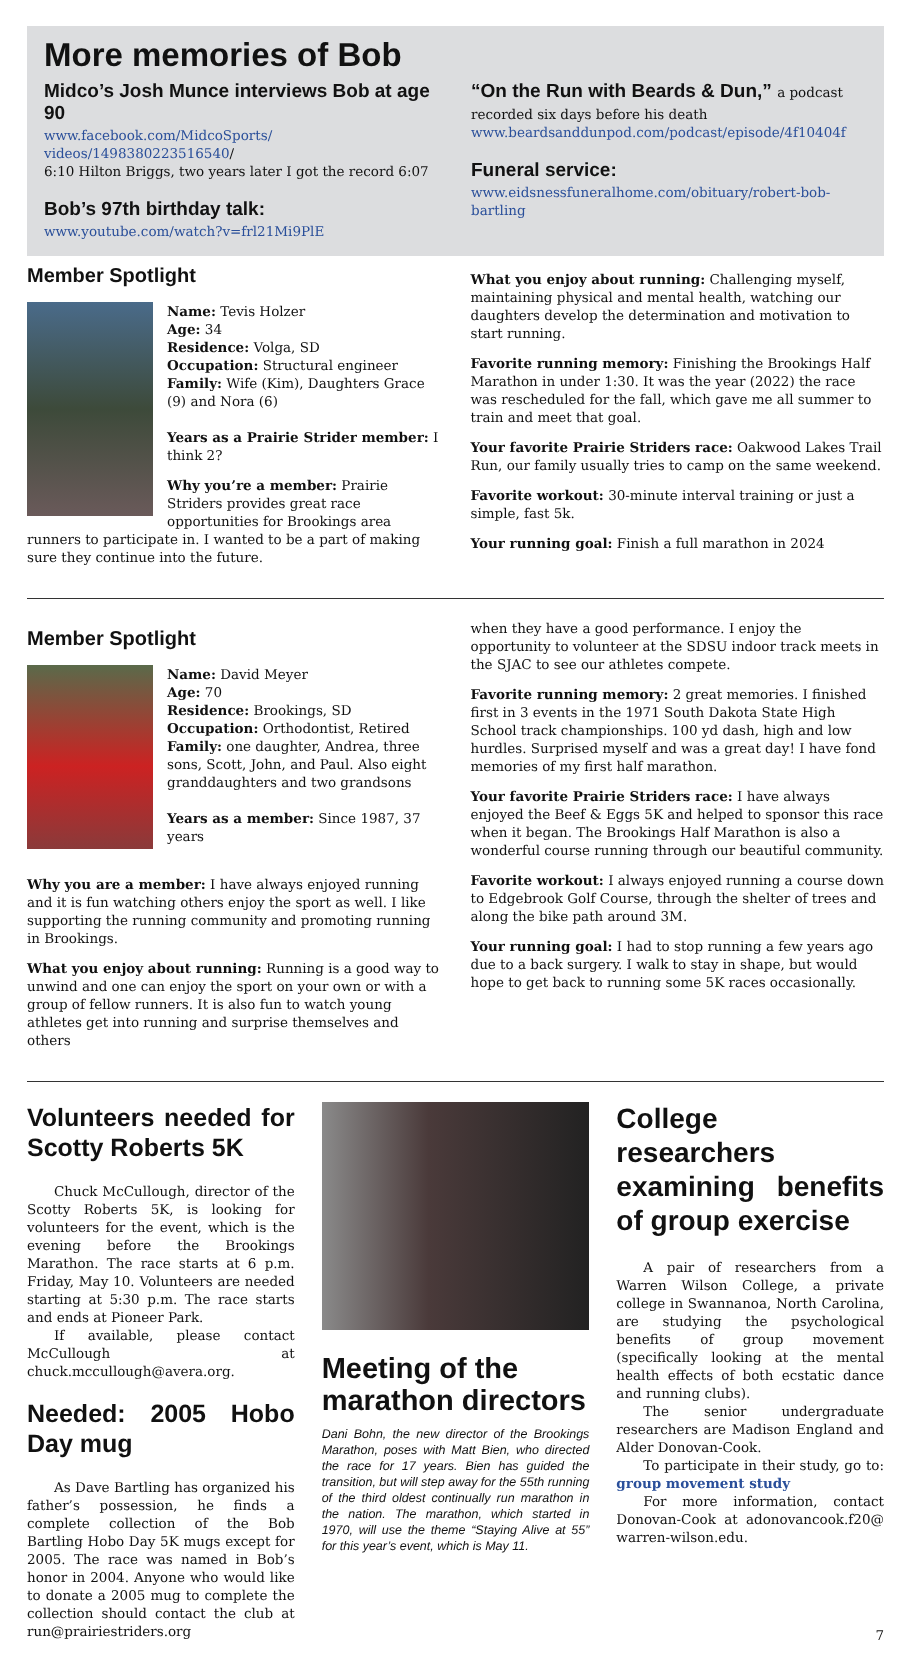More memories of Bob
Midco’s Josh Munce interviews Bob at age 90
www.facebook.com/MidcoSports/ videos/1498380223516540/
6:10 Hilton Briggs, two years later I got the record 6:07
Bob’s 97th birthday talk:
www.youtube.com/watch?v=frl21Mi9PlE
“On the Run with Beards & Dun,” a podcast
recorded six days before his death
www.beardsanddunpod.com/podcast/episode/4f10404f
Funeral service:
www.eidsnessfuneralhome.com/obituary/robert-bob-bartling
Member Spotlight
Name: Tevis Holzer
Age: 34
Residence: Volga, SD
Occupation: Structural engineer
Family: Wife (Kim), Daughters Grace (9) and Nora (6)
Years as a Prairie Strider member: I think 2?
Why you’re a member: Prairie Striders provides great race opportunities for Brookings area runners to participate in. I wanted to be a part of making sure they continue into the future.
What you enjoy about running: Challenging myself, maintaining physical and mental health, watching our daughters develop the determination and motivation to start running.
Favorite running memory: Finishing the Brookings Half Marathon in under 1:30. It was the year (2022) the race was rescheduled for the fall, which gave me all summer to train and meet that goal.
Your favorite Prairie Striders race: Oakwood Lakes Trail Run, our family usually tries to camp on the same weekend.
Favorite workout: 30-minute interval training or just a simple, fast 5k.
Your running goal: Finish a full marathon in 2024
Member Spotlight
Name: David Meyer
Age: 70
Residence: Brookings, SD
Occupation: Orthodontist, Retired
Family: one daughter, Andrea, three sons, Scott, John, and Paul. Also eight granddaughters and two grandsons
Years as a member: Since 1987, 37 years
Why you are a member: I have always enjoyed running and it is fun watching others enjoy the sport as well. I like supporting the running community and promoting running in Brookings.
What you enjoy about running: Running is a good way to unwind and one can enjoy the sport on your own or with a group of fellow runners. It is also fun to watch young athletes get into running and surprise themselves and others
when they have a good performance. I enjoy the opportunity to volunteer at the SDSU indoor track meets in the SJAC to see our athletes compete.
Favorite running memory: 2 great memories. I finished first in 3 events in the 1971 South Dakota State High School track championships. 100 yd dash, high and low hurdles. Surprised myself and was a great day! I have fond memories of my first half marathon.
Your favorite Prairie Striders race: I have always enjoyed the Beef & Eggs 5K and helped to sponsor this race when it began. The Brookings Half Marathon is also a wonderful course running through our beautiful community.
Favorite workout: I always enjoyed running a course down to Edgebrook Golf Course, through the shelter of trees and along the bike path around 3M.
Your running goal: I had to stop running a few years ago due to a back surgery. I walk to stay in shape, but would hope to get back to running some 5K races occasionally.
Volunteers needed for Scotty Roberts 5K
Chuck McCullough, director of the Scotty Roberts 5K, is looking for volunteers for the event, which is the evening before the Brookings Marathon. The race starts at 6 p.m. Friday, May 10. Volunteers are needed starting at 5:30 p.m. The race starts and ends at Pioneer Park.
If available, please contact McCullough at chuck.mccullough@avera.org.
Needed: 2005 Hobo Day mug
As Dave Bartling has organized his father’s possession, he finds a complete collection of the Bob Bartling Hobo Day 5K mugs except for 2005. The race was named in Bob’s honor in 2004. Anyone who would like to donate a 2005 mug to complete the collection should contact the club at run@prairiestriders.org
Meeting of the marathon directors
Dani Bohn, the new director of the Brookings Marathon, poses with Matt Bien, who directed the race for 17 years. Bien has guided the transition, but will step away for the 55th running of the third oldest continually run marathon in the nation. The marathon, which started in 1970, will use the theme “Staying Alive at 55” for this year’s event, which is May 11.
College researchers examining benefits of group exercise
A pair of researchers from a Warren Wilson College, a private college in Swannanoa, North Carolina, are studying the psychological benefits of group movement (specifically looking at the mental health effects of both ecstatic dance and running clubs).
The senior undergraduate researchers are Madison England and Alder Donovan-Cook.
To participate in their study, go to: group movement study
For more information, contact Donovan-Cook at adonovancook.f20@ warren-wilson.edu.
7